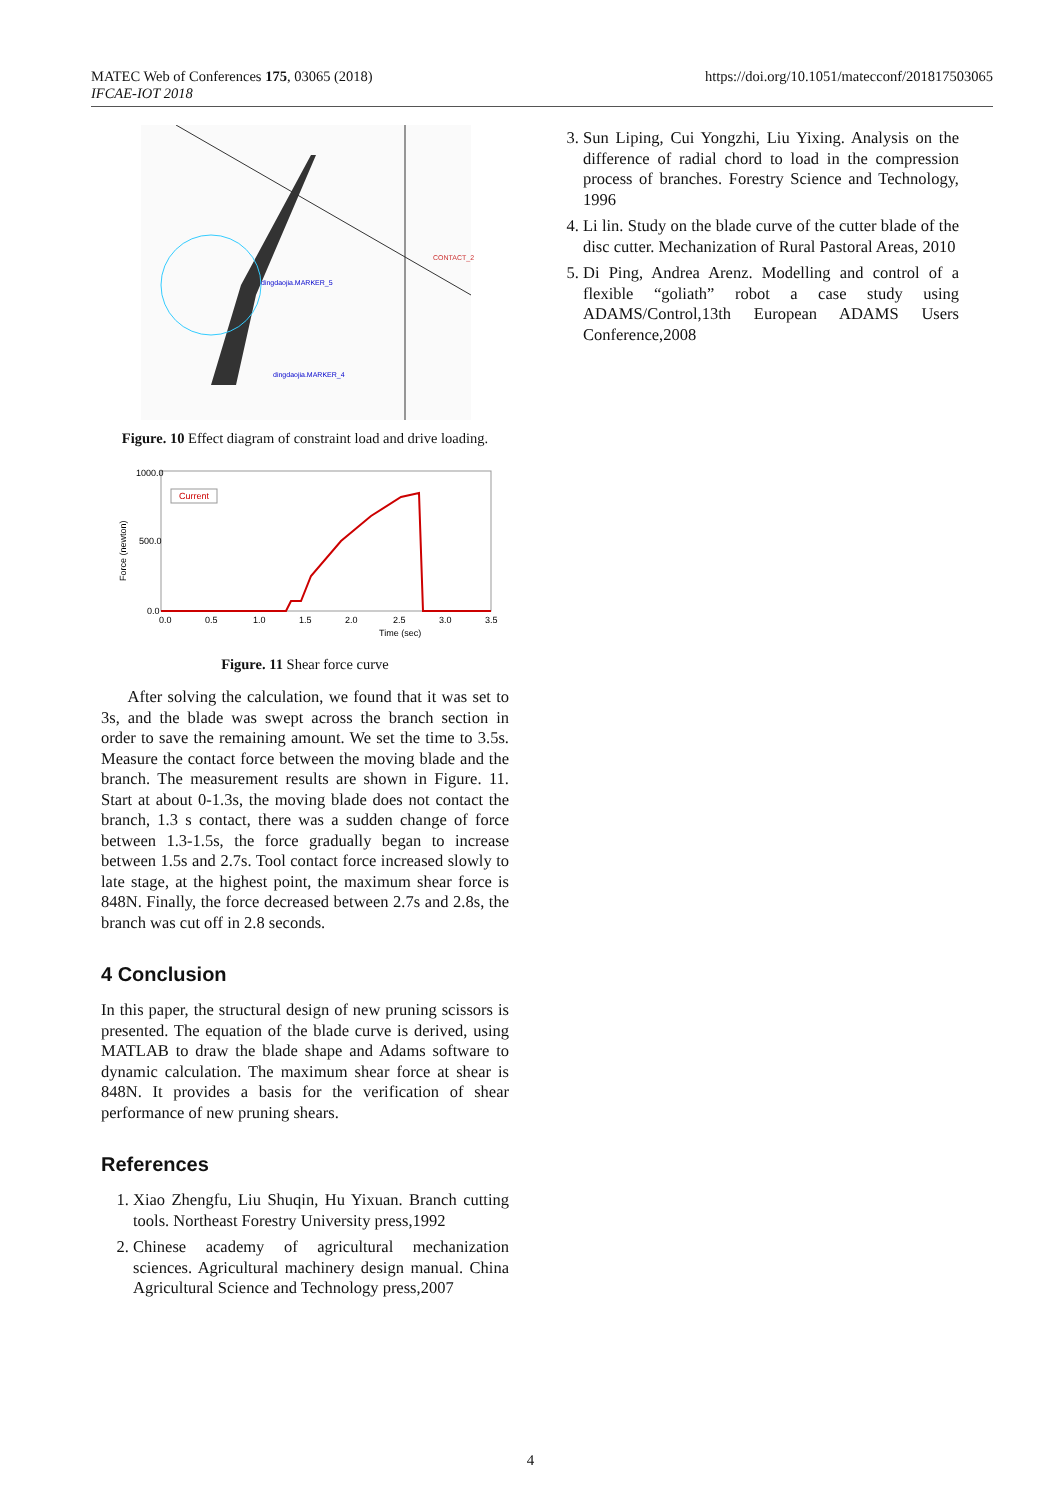MATEC Web of Conferences 175, 03065 (2018)
IFCAE-IOT 2018
https://doi.org/10.1051/matecconf/201817503065
CONTACT_2
dingdaojia.MARKER_5
dingdaojia.MARKER_4
Figure. 10 Effect diagram of constraint load and drive loading.
1000.0
500.0
0.0
Time (sec)
Force (newton)
Current
0.0
0.5
1.0
1.5
2.0
2.5
3.0
3.5
Figure. 11 Shear force curve
After solving the calculation, we found that it was set to 3s, and the blade was swept across the branch section in order to save the remaining amount. We set the time to 3.5s. Measure the contact force between the moving blade and the branch. The measurement results are shown in Figure. 11. Start at about 0-1.3s, the moving blade does not contact the branch, 1.3 s contact, there was a sudden change of force between 1.3-1.5s, the force gradually began to increase between 1.5s and 2.7s. Tool contact force increased slowly to late stage, at the highest point, the maximum shear force is 848N. Finally, the force decreased between 2.7s and 2.8s, the branch was cut off in 2.8 seconds.
4 Conclusion
In this paper, the structural design of new pruning scissors is presented. The equation of the blade curve is derived, using MATLAB to draw the blade shape and Adams software to dynamic calculation. The maximum shear force at shear is 848N. It provides a basis for the verification of shear performance of new pruning shears.
References
1. Xiao Zhengfu, Liu Shuqin, Hu Yixuan. Branch cutting tools. Northeast Forestry University press,1992
2. Chinese academy of agricultural mechanization sciences. Agricultural machinery design manual. China Agricultural Science and Technology press,2007
3. Sun Liping, Cui Yongzhi, Liu Yixing. Analysis on the difference of radial chord to load in the compression process of branches. Forestry Science and Technology, 1996
4. Li lin. Study on the blade curve of the cutter blade of the disc cutter. Mechanization of Rural Pastoral Areas, 2010
5. Di Ping, Andrea Arenz. Modelling and control of a flexible “goliath” robot a case study using ADAMS/Control,13th European ADAMS Users Conference,2008
4